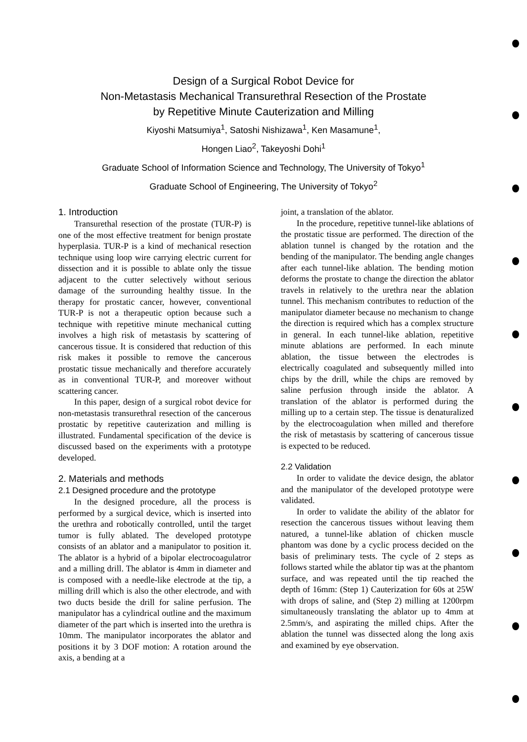Design of a Surgical Robot Device for
Non-Metastasis Mechanical Transurethral Resection of the Prostate
by Repetitive Minute Cauterization and Milling
Kiyoshi Matsumiya<sup>1</sup>, Satoshi Nishizawa<sup>1</sup>, Ken Masamune<sup>1</sup>,
Hongen Liao<sup>2</sup>, Takeyoshi Dohi<sup>1</sup>
Graduate School of Information Science and Technology, The University of Tokyo<sup>1</sup>
Graduate School of Engineering, The University of Tokyo<sup>2</sup>
1. Introduction
Transurethal resection of the prostate (TUR-P) is one of the most effective treatment for benign prostate hyperplasia. TUR-P is a kind of mechanical resection technique using loop wire carrying electric current for dissection and it is possible to ablate only the tissue adjacent to the cutter selectively without serious damage of the surrounding healthy tissue. In the therapy for prostatic cancer, however, conventional TUR-P is not a therapeutic option because such a technique with repetitive minute mechanical cutting involves a high risk of metastasis by scattering of cancerous tissue. It is considered that reduction of this risk makes it possible to remove the cancerous prostatic tissue mechanically and therefore accurately as in conventional TUR-P, and moreover without scattering cancer.
In this paper, design of a surgical robot device for non-metastasis transurethral resection of the cancerous prostatic by repetitive cauterization and milling is illustrated. Fundamental specification of the device is discussed based on the experiments with a prototype developed.
2. Materials and methods
2.1 Designed procedure and the prototype
In the designed procedure, all the process is performed by a surgical device, which is inserted into the urethra and robotically controlled, until the target tumor is fully ablated. The developed prototype consists of an ablator and a manipulator to position it. The ablator is a hybrid of a bipolar electrocoagulatror and a milling drill. The ablator is 4mm in diameter and is composed with a needle-like electrode at the tip, a milling drill which is also the other electrode, and with two ducts beside the drill for saline perfusion. The manipulator has a cylindrical outline and the maximum diameter of the part which is inserted into the urethra is 10mm. The manipulator incorporates the ablator and positions it by 3 DOF motion: A rotation around the axis, a bending at a
joint, a translation of the ablator.
In the procedure, repetitive tunnel-like ablations of the prostatic tissue are performed. The direction of the ablation tunnel is changed by the rotation and the bending of the manipulator. The bending angle changes after each tunnel-like ablation. The bending motion deforms the prostate to change the direction the ablator travels in relatively to the urethra near the ablation tunnel. This mechanism contributes to reduction of the manipulator diameter because no mechanism to change the direction is required which has a complex structure in general. In each tunnel-like ablation, repetitive minute ablations are performed. In each minute ablation, the tissue between the electrodes is electrically coagulated and subsequently milled into chips by the drill, while the chips are removed by saline perfusion through inside the ablator. A translation of the ablator is performed during the milling up to a certain step. The tissue is denaturalized by the electrocoagulation when milled and therefore the risk of metastasis by scattering of cancerous tissue is expected to be reduced.
2.2 Validation
In order to validate the device design, the ablator and the manipulator of the developed prototype were validated.
In order to validate the ability of the ablator for resection the cancerous tissues without leaving them natured, a tunnel-like ablation of chicken muscle phantom was done by a cyclic process decided on the basis of preliminary tests. The cycle of 2 steps as follows started while the ablator tip was at the phantom surface, and was repeated until the tip reached the depth of 16mm: (Step 1) Cauterization for 60s at 25W with drops of saline, and (Step 2) milling at 1200rpm simultaneously translating the ablator up to 4mm at 2.5mm/s, and aspirating the milled chips. After the ablation the tunnel was dissected along the long axis and examined by eye observation.